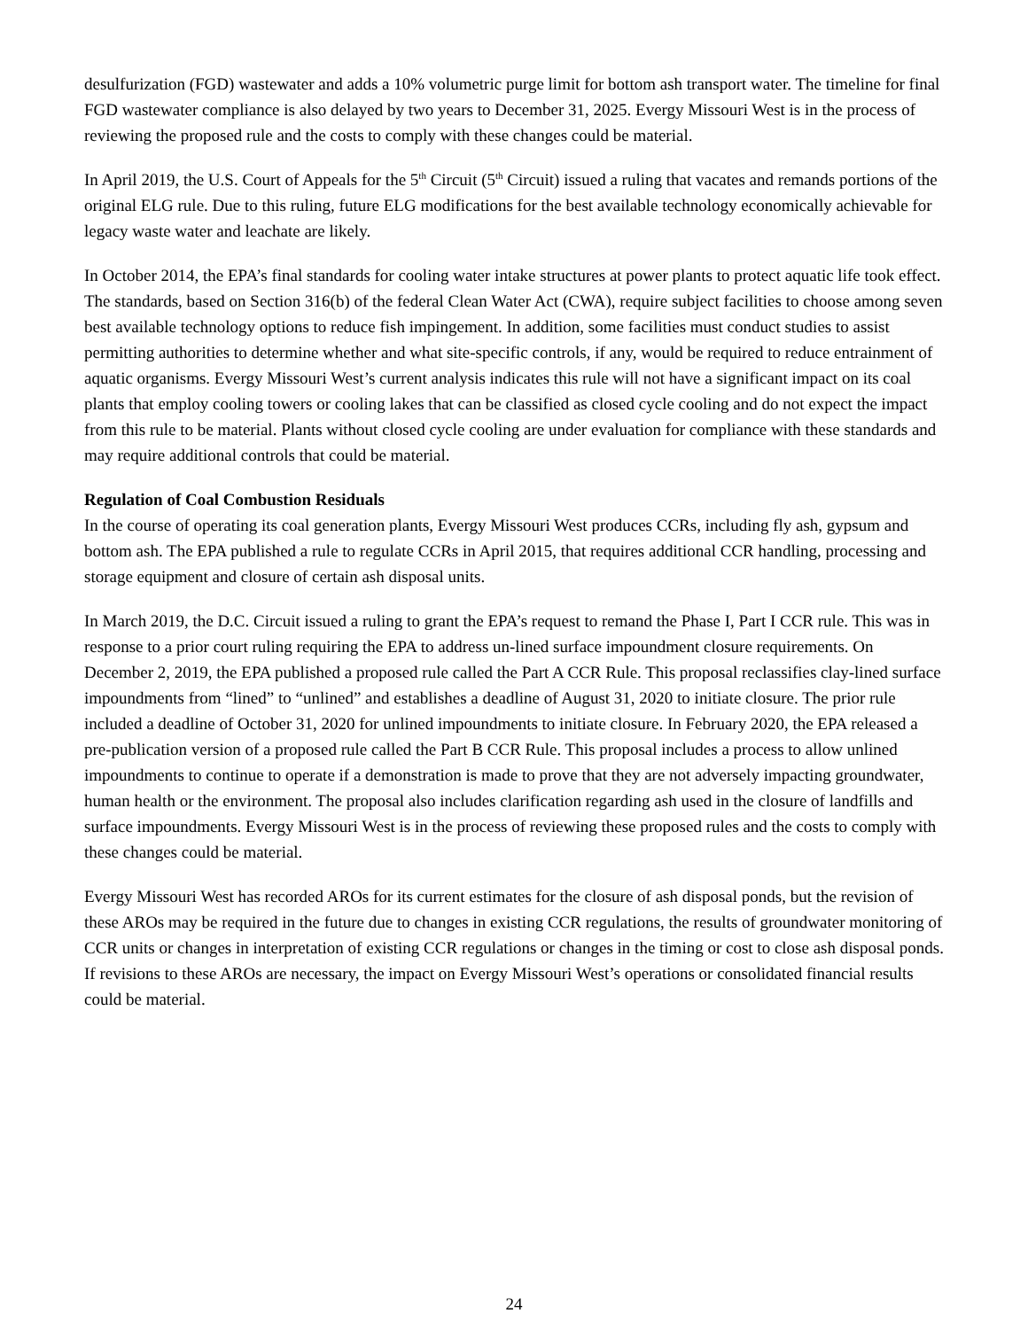desulfurization (FGD) wastewater and adds a 10% volumetric purge limit for bottom ash transport water. The timeline for final FGD wastewater compliance is also delayed by two years to December 31, 2025. Evergy Missouri West is in the process of reviewing the proposed rule and the costs to comply with these changes could be material.
In April 2019, the U.S. Court of Appeals for the 5<sup>th</sup> Circuit (5<sup>th</sup> Circuit) issued a ruling that vacates and remands portions of the original ELG rule. Due to this ruling, future ELG modifications for the best available technology economically achievable for legacy waste water and leachate are likely.
In October 2014, the EPA’s final standards for cooling water intake structures at power plants to protect aquatic life took effect. The standards, based on Section 316(b) of the federal Clean Water Act (CWA), require subject facilities to choose among seven best available technology options to reduce fish impingement. In addition, some facilities must conduct studies to assist permitting authorities to determine whether and what site-specific controls, if any, would be required to reduce entrainment of aquatic organisms. Evergy Missouri West’s current analysis indicates this rule will not have a significant impact on its coal plants that employ cooling towers or cooling lakes that can be classified as closed cycle cooling and do not expect the impact from this rule to be material. Plants without closed cycle cooling are under evaluation for compliance with these standards and may require additional controls that could be material.
Regulation of Coal Combustion Residuals
In the course of operating its coal generation plants, Evergy Missouri West produces CCRs, including fly ash, gypsum and bottom ash. The EPA published a rule to regulate CCRs in April 2015, that requires additional CCR handling, processing and storage equipment and closure of certain ash disposal units.
In March 2019, the D.C. Circuit issued a ruling to grant the EPA’s request to remand the Phase I, Part I CCR rule. This was in response to a prior court ruling requiring the EPA to address un-lined surface impoundment closure requirements. On December 2, 2019, the EPA published a proposed rule called the Part A CCR Rule. This proposal reclassifies clay-lined surface impoundments from “lined” to “unlined” and establishes a deadline of August 31, 2020 to initiate closure. The prior rule included a deadline of October 31, 2020 for unlined impoundments to initiate closure. In February 2020, the EPA released a pre-publication version of a proposed rule called the Part B CCR Rule. This proposal includes a process to allow unlined impoundments to continue to operate if a demonstration is made to prove that they are not adversely impacting groundwater, human health or the environment. The proposal also includes clarification regarding ash used in the closure of landfills and surface impoundments. Evergy Missouri West is in the process of reviewing these proposed rules and the costs to comply with these changes could be material.
Evergy Missouri West has recorded AROs for its current estimates for the closure of ash disposal ponds, but the revision of these AROs may be required in the future due to changes in existing CCR regulations, the results of groundwater monitoring of CCR units or changes in interpretation of existing CCR regulations or changes in the timing or cost to close ash disposal ponds. If revisions to these AROs are necessary, the impact on Evergy Missouri West’s operations or consolidated financial results could be material.
24